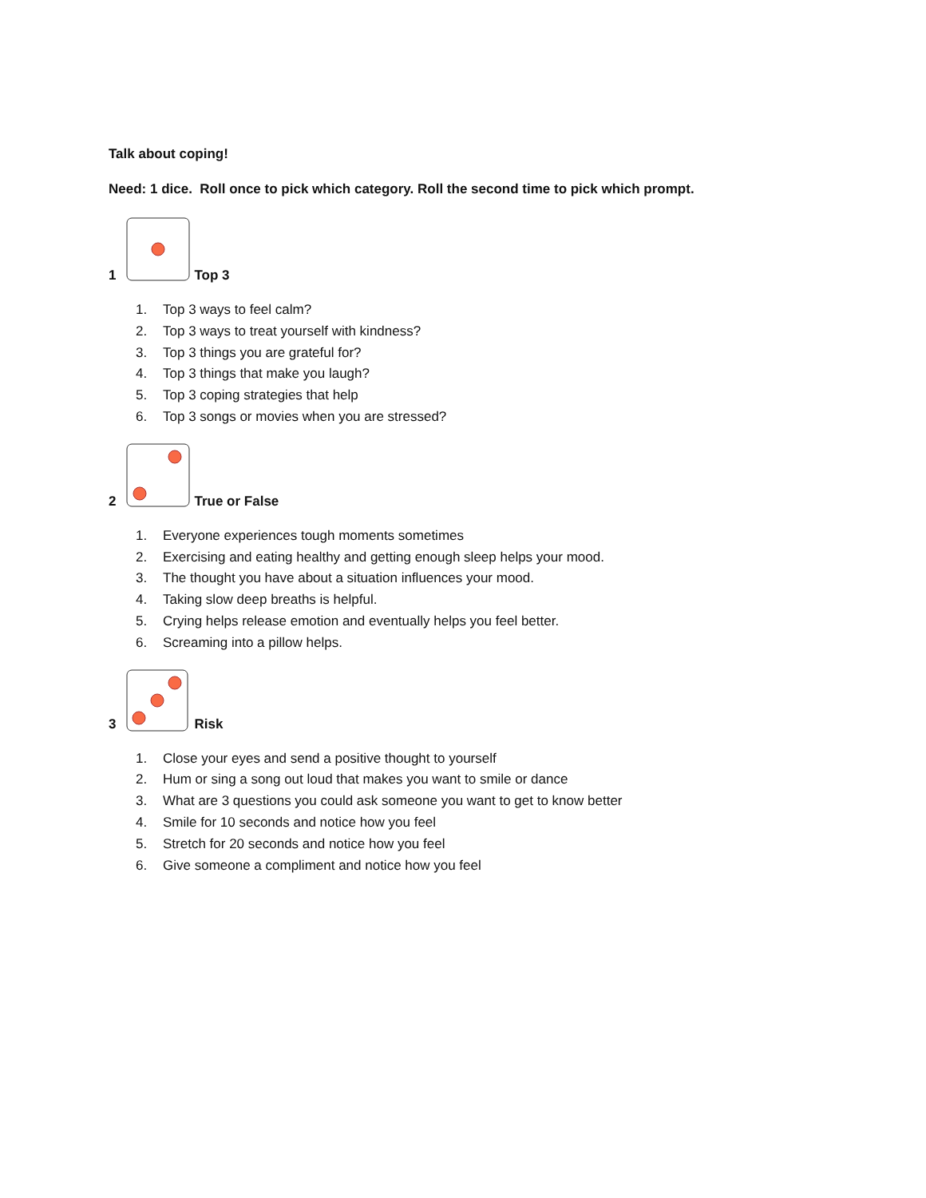Talk about coping!
Need: 1 dice. Roll once to pick which category. Roll the second time to pick which prompt.
1 Top 3
1. Top 3 ways to feel calm?
2. Top 3 ways to treat yourself with kindness?
3. Top 3 things you are grateful for?
4. Top 3 things that make you laugh?
5. Top 3 coping strategies that help
6. Top 3 songs or movies when you are stressed?
2 True or False
1. Everyone experiences tough moments sometimes
2. Exercising and eating healthy and getting enough sleep helps your mood.
3. The thought you have about a situation influences your mood.
4. Taking slow deep breaths is helpful.
5. Crying helps release emotion and eventually helps you feel better.
6. Screaming into a pillow helps.
3 Risk
1. Close your eyes and send a positive thought to yourself
2. Hum or sing a song out loud that makes you want to smile or dance
3. What are 3 questions you could ask someone you want to get to know better
4. Smile for 10 seconds and notice how you feel
5. Stretch for 20 seconds and notice how you feel
6. Give someone a compliment and notice how you feel